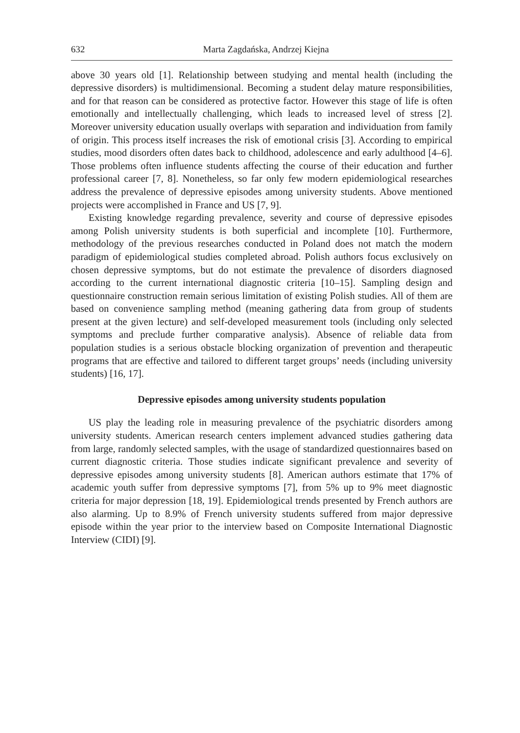632 Marta Zagdańska, Andrzej Kiejna
above 30 years old [1]. Relationship between studying and mental health (including the depressive disorders) is multidimensional. Becoming a student delay mature responsibilities, and for that reason can be considered as protective factor. However this stage of life is often emotionally and intellectually challenging, which leads to increased level of stress [2]. Moreover university education usually overlaps with separation and individuation from family of origin. This process itself increases the risk of emotional crisis [3]. According to empirical studies, mood disorders often dates back to childhood, adolescence and early adulthood [4–6]. Those problems often influence students affecting the course of their education and further professional career [7, 8]. Nonetheless, so far only few modern epidemiological researches address the prevalence of depressive episodes among university students. Above mentioned projects were accomplished in France and US [7, 9].
Existing knowledge regarding prevalence, severity and course of depressive episodes among Polish university students is both superficial and incomplete [10]. Furthermore, methodology of the previous researches conducted in Poland does not match the modern paradigm of epidemiological studies completed abroad. Polish authors focus exclusively on chosen depressive symptoms, but do not estimate the prevalence of disorders diagnosed according to the current international diagnostic criteria [10–15]. Sampling design and questionnaire construction remain serious limitation of existing Polish studies. All of them are based on convenience sampling method (meaning gathering data from group of students present at the given lecture) and self-developed measurement tools (including only selected symptoms and preclude further comparative analysis). Absence of reliable data from population studies is a serious obstacle blocking organization of prevention and therapeutic programs that are effective and tailored to different target groups’ needs (including university students) [16, 17].
Depressive episodes among university students population
US play the leading role in measuring prevalence of the psychiatric disorders among university students. American research centers implement advanced studies gathering data from large, randomly selected samples, with the usage of standardized questionnaires based on current diagnostic criteria. Those studies indicate significant prevalence and severity of depressive episodes among university students [8]. American authors estimate that 17% of academic youth suffer from depressive symptoms [7], from 5% up to 9% meet diagnostic criteria for major depression [18, 19]. Epidemiological trends presented by French authors are also alarming. Up to 8.9% of French university students suffered from major depressive episode within the year prior to the interview based on Composite International Diagnostic Interview (CIDI) [9].